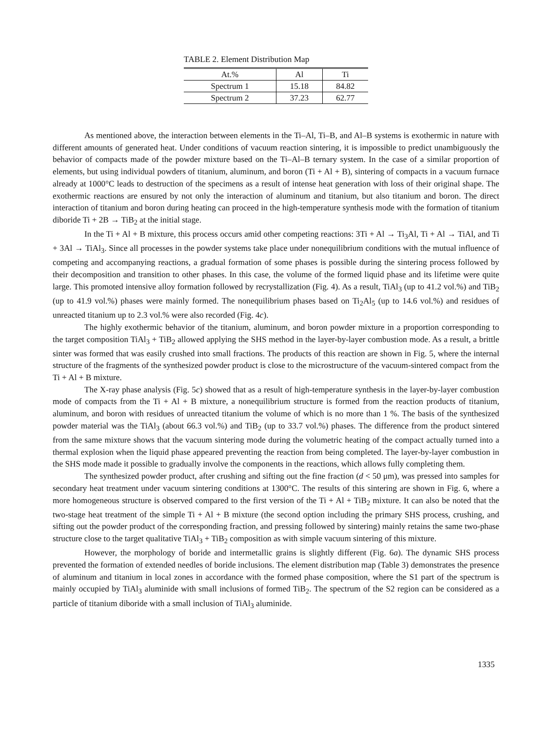TABLE 2. Element Distribution Map
| At.% | Al | Ti |
| --- | --- | --- |
| Spectrum 1 | 15.18 | 84.82 |
| Spectrum 2 | 37.23 | 62.77 |
As mentioned above, the interaction between elements in the Ti–Al, Ti–B, and Al–B systems is exothermic in nature with different amounts of generated heat. Under conditions of vacuum reaction sintering, it is impossible to predict unambiguously the behavior of compacts made of the powder mixture based on the Ti–Al–B ternary system. In the case of a similar proportion of elements, but using individual powders of titanium, aluminum, and boron (Ti + Al + B), sintering of compacts in a vacuum furnace already at 1000°C leads to destruction of the specimens as a result of intense heat generation with loss of their original shape. The exothermic reactions are ensured by not only the interaction of aluminum and titanium, but also titanium and boron. The direct interaction of titanium and boron during heating can proceed in the high-temperature synthesis mode with the formation of titanium diboride Ti + 2B → TiB<sub>2</sub> at the initial stage.
In the Ti + Al + B mixture, this process occurs amid other competing reactions: 3Ti + Al → Ti<sub>3</sub>Al, Ti + Al → TiAl, and Ti + 3Al → TiAl<sub>3</sub>. Since all processes in the powder systems take place under nonequilibrium conditions with the mutual influence of competing and accompanying reactions, a gradual formation of some phases is possible during the sintering process followed by their decomposition and transition to other phases. In this case, the volume of the formed liquid phase and its lifetime were quite large. This promoted intensive alloy formation followed by recrystallization (Fig. 4). As a result, TiAl<sub>3</sub> (up to 41.2 vol.%) and TiB<sub>2</sub> (up to 41.9 vol.%) phases were mainly formed. The nonequilibrium phases based on Ti<sub>2</sub>Al<sub>5</sub> (up to 14.6 vol.%) and residues of unreacted titanium up to 2.3 vol.% were also recorded (Fig. 4c).
The highly exothermic behavior of the titanium, aluminum, and boron powder mixture in a proportion corresponding to the target composition TiAl<sub>3</sub> + TiB<sub>2</sub> allowed applying the SHS method in the layer-by-layer combustion mode. As a result, a brittle sinter was formed that was easily crushed into small fractions. The products of this reaction are shown in Fig. 5, where the internal structure of the fragments of the synthesized powder product is close to the microstructure of the vacuum-sintered compact from the Ti + Al + B mixture.
The X-ray phase analysis (Fig. 5c) showed that as a result of high-temperature synthesis in the layer-by-layer combustion mode of compacts from the Ti + Al + B mixture, a nonequilibrium structure is formed from the reaction products of titanium, aluminum, and boron with residues of unreacted titanium the volume of which is no more than 1 %. The basis of the synthesized powder material was the TiAl<sub>3</sub> (about 66.3 vol.%) and TiB<sub>2</sub> (up to 33.7 vol.%) phases. The difference from the product sintered from the same mixture shows that the vacuum sintering mode during the volumetric heating of the compact actually turned into a thermal explosion when the liquid phase appeared preventing the reaction from being completed. The layer-by-layer combustion in the SHS mode made it possible to gradually involve the components in the reactions, which allows fully completing them.
The synthesized powder product, after crushing and sifting out the fine fraction (d < 50 μm), was pressed into samples for secondary heat treatment under vacuum sintering conditions at 1300°C. The results of this sintering are shown in Fig. 6, where a more homogeneous structure is observed compared to the first version of the Ti + Al + TiB<sub>2</sub> mixture. It can also be noted that the two-stage heat treatment of the simple Ti + Al + B mixture (the second option including the primary SHS process, crushing, and sifting out the powder product of the corresponding fraction, and pressing followed by sintering) mainly retains the same two-phase structure close to the target qualitative TiAl<sub>3</sub> + TiB<sub>2</sub> composition as with simple vacuum sintering of this mixture.
However, the morphology of boride and intermetallic grains is slightly different (Fig. 6a). The dynamic SHS process prevented the formation of extended needles of boride inclusions. The element distribution map (Table 3) demonstrates the presence of aluminum and titanium in local zones in accordance with the formed phase composition, where the S1 part of the spectrum is mainly occupied by TiAl<sub>3</sub> aluminide with small inclusions of formed TiB<sub>2</sub>. The spectrum of the S2 region can be considered as a particle of titanium diboride with a small inclusion of TiAl<sub>3</sub> aluminide.
1335